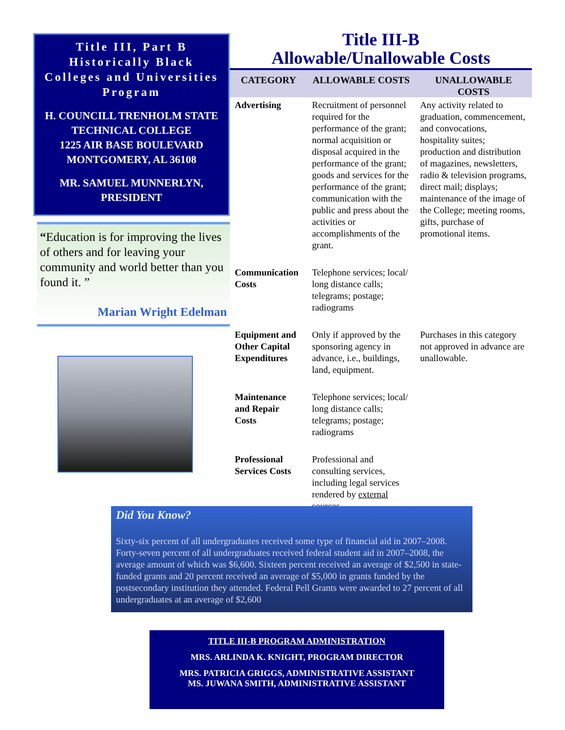Title III, Part B
Historically Black
Colleges and Universities
Program
H. COUNCILL TRENHOLM STATE
TECHNICAL COLLEGE
1225 AIR BASE BOULEVARD
MONTGOMERY, AL 36108
MR. SAMUEL MUNNERLYN,
PRESIDENT
“Education is for improving the lives of others and for leaving your community and world better than you found it. ”
Marian Wright Edelman
Title III-B
Allowable/Unallowable Costs
| CATEGORY | ALLOWABLE COSTS | UNALLOWABLE COSTS |
| --- | --- | --- |
| Advertising | Recruitment of personnel required for the performance of the grant; normal acquisition or disposal acquired in the performance of the grant; goods and services for the performance of the grant; communication with the public and press about the activities or accomplishments of the grant. | Any activity related to graduation, commencement, and convocations, hospitality suites; production and distribution of magazines, newsletters, radio & television programs, direct mail; displays; maintenance of the image of the College; meeting rooms, gifts, purchase of promotional items. |
| Communication Costs | Telephone services; local/ long distance calls; telegrams; postage; radiograms | |
| Equipment and Other Capital Expenditures | Only if approved by the sponsoring agency in advance, i.e., buildings, land, equipment. | Purchases in this category not approved in advance are unallowable. |
| Maintenance and Repair Costs | Telephone services; local/ long distance calls; telegrams; postage; radiograms | |
| Professional Services Costs | Professional and consulting services, including legal services rendered by external sources. | |
Did You Know?
Sixty-six percent of all undergraduates received some type of financial aid in 2007–2008. Forty-seven percent of all undergraduates received federal student aid in 2007–2008, the average amount of which was $6,600. Sixteen percent received an average of $2,500 in state-funded grants and 20 percent received an average of $5,000 in grants funded by the postsecondary institution they attended. Federal Pell Grants were awarded to 27 percent of all undergraduates at an average of $2,600
TITLE III-B PROGRAM ADMINISTRATION
MRS. ARLINDA K. KNIGHT, PROGRAM DIRECTOR
MRS. PATRICIA GRIGGS, ADMINISTRATIVE ASSISTANT
MS. JUWANA SMITH, ADMINISTRATIVE ASSISTANT